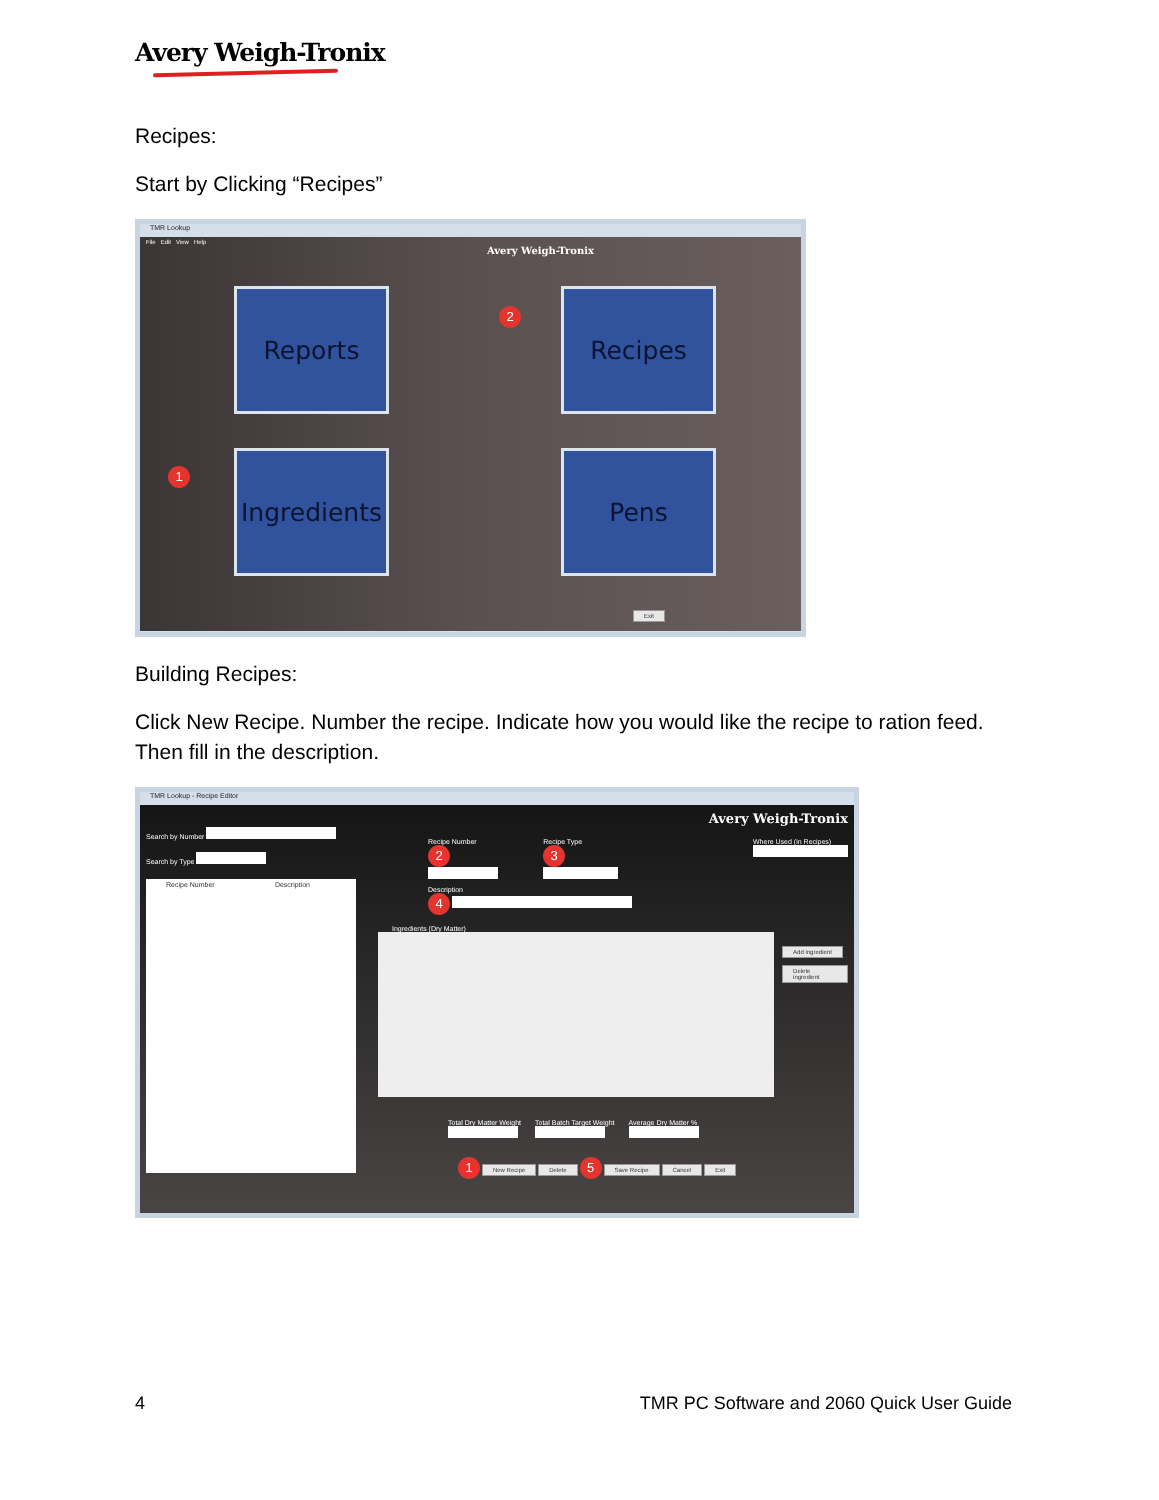Avery Weigh-Tronix
Recipes:
Start by Clicking “Recipes”
TMR Lookup
File Edit View Help
Avery Weigh-Tronix
Reports
2
Recipes
1
Ingredients
Pens
Exit
Building Recipes:
Click New Recipe. Number the recipe. Indicate how you would like the recipe to ration feed. Then fill in the description.
TMR Lookup - Recipe Editor
Search by Number
Search by Type
Recipe Number Description
Avery Weigh-Tronix
Recipe Number
2
Recipe Type
3
Where Used (in Recipes)
Description
4
Ingredients (Dry Matter)
Add ingredient
Delete ingredient
Total Dry Matter Weight
Total Batch Target Weight
Average Dry Matter %
1 New Recipe Delete 5 Save Recipe Cancel Exit
4 TMR PC Software and 2060 Quick User Guide